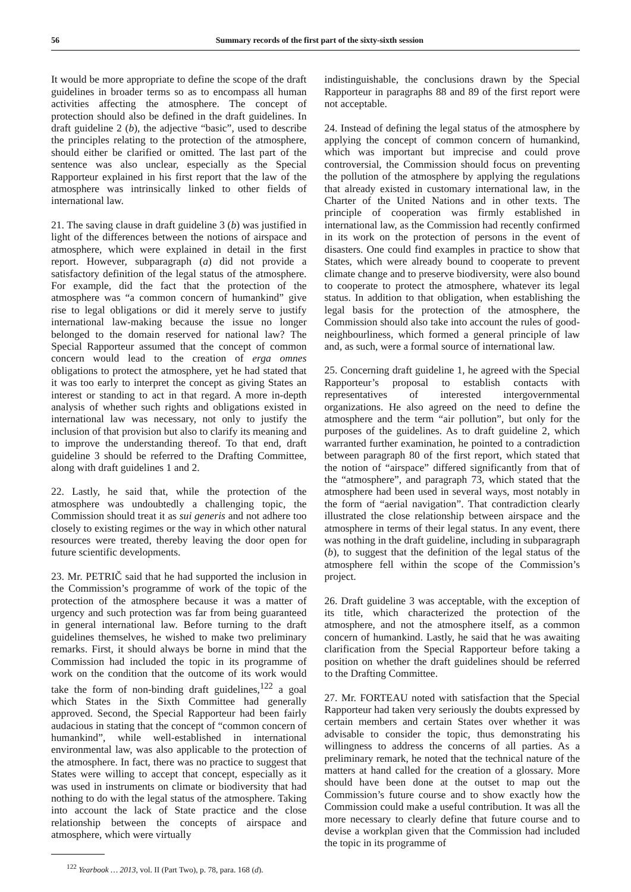56 Summary records of the first part of the sixty-sixth session
It would be more appropriate to define the scope of the draft guidelines in broader terms so as to encompass all human activities affecting the atmosphere. The concept of protection should also be defined in the draft guidelines. In draft guideline 2 (b), the adjective “basic”, used to describe the principles relating to the protection of the atmosphere, should either be clarified or omitted. The last part of the sentence was also unclear, especially as the Special Rapporteur explained in his first report that the law of the atmosphere was intrinsically linked to other fields of international law.
21. The saving clause in draft guideline 3 (b) was justified in light of the differences between the notions of airspace and atmosphere, which were explained in detail in the first report. However, subparagraph (a) did not provide a satisfactory definition of the legal status of the atmosphere. For example, did the fact that the protection of the atmosphere was “a common concern of humankind” give rise to legal obligations or did it merely serve to justify international law-making because the issue no longer belonged to the domain reserved for national law? The Special Rapporteur assumed that the concept of common concern would lead to the creation of erga omnes obligations to protect the atmosphere, yet he had stated that it was too early to interpret the concept as giving States an interest or standing to act in that regard. A more in-depth analysis of whether such rights and obligations existed in international law was necessary, not only to justify the inclusion of that provision but also to clarify its meaning and to improve the understanding thereof. To that end, draft guideline 3 should be referred to the Drafting Committee, along with draft guidelines 1 and 2.
22. Lastly, he said that, while the protection of the atmosphere was undoubtedly a challenging topic, the Commission should treat it as sui generis and not adhere too closely to existing regimes or the way in which other natural resources were treated, thereby leaving the door open for future scientific developments.
23. Mr. PETRIČ said that he had supported the inclusion in the Commission’s programme of work of the topic of the protection of the atmosphere because it was a matter of urgency and such protection was far from being guaranteed in general international law. Before turning to the draft guidelines themselves, he wished to make two preliminary remarks. First, it should always be borne in mind that the Commission had included the topic in its programme of work on the condition that the outcome of its work would take the form of non-binding draft guidelines,<sup>122</sup> a goal which States in the Sixth Committee had generally approved. Second, the Special Rapporteur had been fairly audacious in stating that the concept of “common concern of humankind”, while well-established in international environmental law, was also applicable to the protection of the atmosphere. In fact, there was no practice to suggest that States were willing to accept that concept, especially as it was used in instruments on climate or biodiversity that had nothing to do with the legal status of the atmosphere. Taking into account the lack of State practice and the close relationship between the concepts of airspace and atmosphere, which were virtually
<sup>122</sup> Yearbook … 2013, vol. II (Part Two), p. 78, para. 168 (d).
indistinguishable, the conclusions drawn by the Special Rapporteur in paragraphs 88 and 89 of the first report were not acceptable.
24. Instead of defining the legal status of the atmosphere by applying the concept of common concern of humankind, which was important but imprecise and could prove controversial, the Commission should focus on preventing the pollution of the atmosphere by applying the regulations that already existed in customary international law, in the Charter of the United Nations and in other texts. The principle of cooperation was firmly established in international law, as the Commission had recently confirmed in its work on the protection of persons in the event of disasters. One could find examples in practice to show that States, which were already bound to cooperate to prevent climate change and to preserve biodiversity, were also bound to cooperate to protect the atmosphere, whatever its legal status. In addition to that obligation, when establishing the legal basis for the protection of the atmosphere, the Commission should also take into account the rules of good-neighbourliness, which formed a general principle of law and, as such, were a formal source of international law.
25. Concerning draft guideline 1, he agreed with the Special Rapporteur’s proposal to establish contacts with representatives of interested intergovernmental organizations. He also agreed on the need to define the atmosphere and the term “air pollution”, but only for the purposes of the guidelines. As to draft guideline 2, which warranted further examination, he pointed to a contradiction between paragraph 80 of the first report, which stated that the notion of “airspace” differed significantly from that of the “atmosphere”, and paragraph 73, which stated that the atmosphere had been used in several ways, most notably in the form of “aerial navigation”. That contradiction clearly illustrated the close relationship between airspace and the atmosphere in terms of their legal status. In any event, there was nothing in the draft guideline, including in subparagraph (b), to suggest that the definition of the legal status of the atmosphere fell within the scope of the Commission’s project.
26. Draft guideline 3 was acceptable, with the exception of its title, which characterized the protection of the atmosphere, and not the atmosphere itself, as a common concern of humankind. Lastly, he said that he was awaiting clarification from the Special Rapporteur before taking a position on whether the draft guidelines should be referred to the Drafting Committee.
27. Mr. FORTEAU noted with satisfaction that the Special Rapporteur had taken very seriously the doubts expressed by certain members and certain States over whether it was advisable to consider the topic, thus demonstrating his willingness to address the concerns of all parties. As a preliminary remark, he noted that the technical nature of the matters at hand called for the creation of a glossary. More should have been done at the outset to map out the Commission’s future course and to show exactly how the Commission could make a useful contribution. It was all the more necessary to clearly define that future course and to devise a workplan given that the Commission had included the topic in its programme of